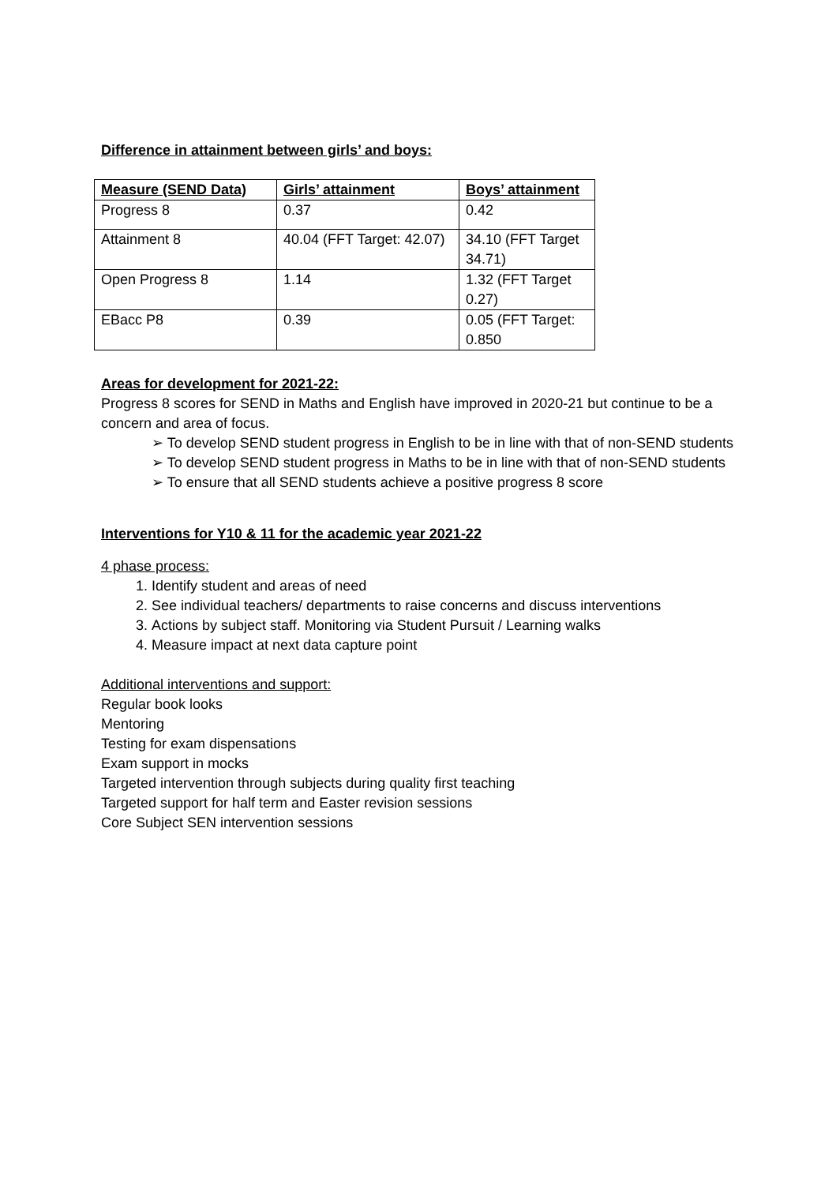Difference in attainment between girls’ and boys:
| Measure (SEND Data) | Girls’ attainment | Boys’ attainment |
| --- | --- | --- |
| Progress 8 | 0.37 | 0.42 |
| Attainment 8 | 40.04 (FFT Target: 42.07) | 34.10 (FFT Target 34.71) |
| Open Progress 8 | 1.14 | 1.32 (FFT Target 0.27) |
| EBacc P8 | 0.39 | 0.05 (FFT Target: 0.850 |
Areas for development for 2021-22:
Progress 8 scores for SEND in Maths and English have improved in 2020-21 but continue to be a concern and area of focus.
➢ To develop SEND student progress in English to be in line with that of non-SEND students
➢ To develop SEND student progress in Maths to be in line with that of non-SEND students
➢ To ensure that all SEND students achieve a positive progress 8 score
Interventions for Y10 & 11 for the academic year 2021-22
4 phase process:
Identify student and areas of need
See individual teachers/ departments to raise concerns and discuss interventions
Actions by subject staff. Monitoring via Student Pursuit / Learning walks
Measure impact at next data capture point
Additional interventions and support:
Regular book looks
Mentoring
Testing for exam dispensations
Exam support in mocks
Targeted intervention through subjects during quality first teaching
Targeted support for half term and Easter revision sessions
Core Subject SEN intervention sessions